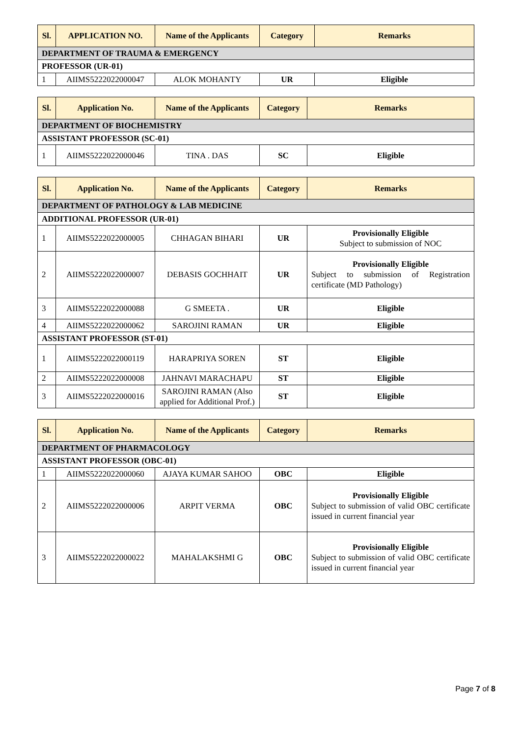| Sl. | APPLICATION NO. | Name of the Applicants | Category | Remarks |
| --- | --- | --- | --- | --- |
| DEPARTMENT OF TRAUMA & EMERGENCY | | | | |
| PROFESSOR (UR-01) | | | | |
| 1 | AIIMS5222022000047 | ALOK MOHANTY | UR | Eligible |
| Sl. | Application No. | Name of the Applicants | Category | Remarks |
| --- | --- | --- | --- | --- |
| DEPARTMENT OF BIOCHEMISTRY | | | | |
| ASSISTANT PROFESSOR (SC-01) | | | | |
| 1 | AIIMS5222022000046 | TINA . DAS | SC | Eligible |
| Sl. | Application No. | Name of the Applicants | Category | Remarks |
| --- | --- | --- | --- | --- |
| DEPARTMENT OF PATHOLOGY & LAB MEDICINE | | | | |
| ADDITIONAL PROFESSOR (UR-01) | | | | |
| 1 | AIIMS5222022000005 | CHHAGAN BIHARI | UR | Provisionally Eligible Subject to submission of NOC |
| 2 | AIIMS5222022000007 | DEBASIS GOCHHAIT | UR | Provisionally Eligible Subject to submission of Registration certificate (MD Pathology) |
| 3 | AIIMS5222022000088 | G SMEETA . | UR | Eligible |
| 4 | AIIMS5222022000062 | SAROJINI RAMAN | UR | Eligible |
| ASSISTANT PROFESSOR (ST-01) | | | | |
| 1 | AIIMS5222022000119 | HARAPRIYA SOREN | ST | Eligible |
| 2 | AIIMS5222022000008 | JAHNAVI MARACHAPU | ST | Eligible |
| 3 | AIIMS5222022000016 | SAROJINI RAMAN (Also applied for Additional Prof.) | ST | Eligible |
| Sl. | Application No. | Name of the Applicants | Category | Remarks |
| --- | --- | --- | --- | --- |
| DEPARTMENT OF PHARMACOLOGY | | | | |
| ASSISTANT PROFESSOR (OBC-01) | | | | |
| 1 | AIIMS5222022000060 | AJAYA KUMAR SAHOO | OBC | Eligible |
| 2 | AIIMS5222022000006 | ARPIT VERMA | OBC | Provisionally Eligible Subject to submission of valid OBC certificate issued in current financial year |
| 3 | AIIMS5222022000022 | MAHALAKSHMI G | OBC | Provisionally Eligible Subject to submission of valid OBC certificate issued in current financial year |
Page 7 of 8